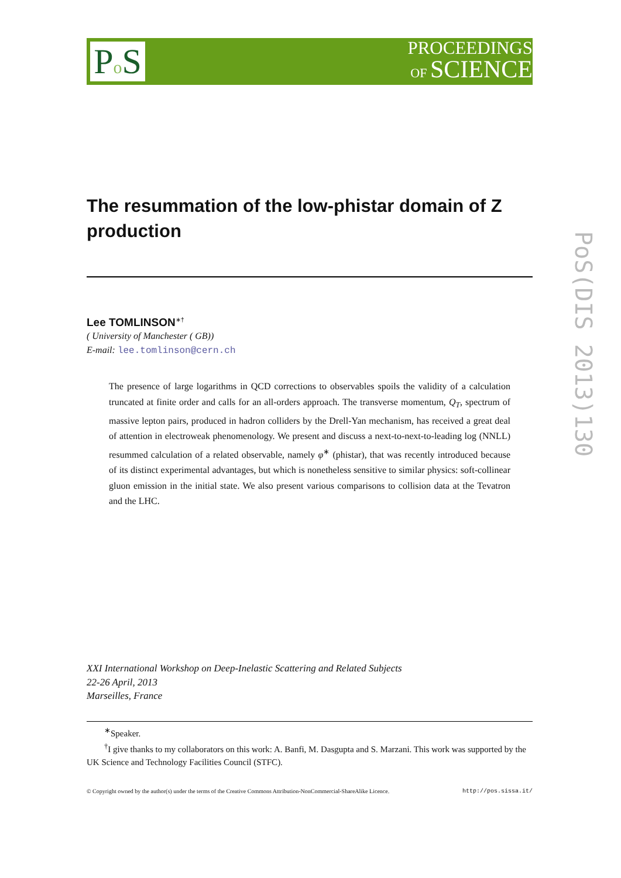Po S
PROCEEDINGS
OF SCIENCE
PoS(DIS 2013)130
The resummation of the low-phistar domain of Z production
Lee TOMLINSON<sup>∗†</sup>
( University of Manchester ( GB))
E-mail: lee.tomlinson@cern.ch
The presence of large logarithms in QCD corrections to observables spoils the validity of a calculation truncated at finite order and calls for an all-orders approach. The transverse momentum, Q<sub>T</sub>, spectrum of massive lepton pairs, produced in hadron colliders by the Drell-Yan mechanism, has received a great deal of attention in electroweak phenomenology. We present and discuss a next-to-next-to-leading log (NNLL) resummed calculation of a related observable, namely φ<sup>∗</sup> (phistar), that was recently introduced because of its distinct experimental advantages, but which is nonetheless sensitive to similar physics: soft-collinear gluon emission in the initial state. We also present various comparisons to collision data at the Tevatron and the LHC.
XXI International Workshop on Deep-Inelastic Scattering and Related Subjects
22-26 April, 2013
Marseilles, France
<sup>∗</sup>Speaker.
<sup>†</sup> I give thanks to my collaborators on this work: A. Banfi, M. Dasgupta and S. Marzani. This work was supported by the UK Science and Technology Facilities Council (STFC).
© Copyright owned by the author(s) under the terms of the Creative Commons Attribution-NonCommercial-ShareAlike Licence. http://pos.sissa.it/